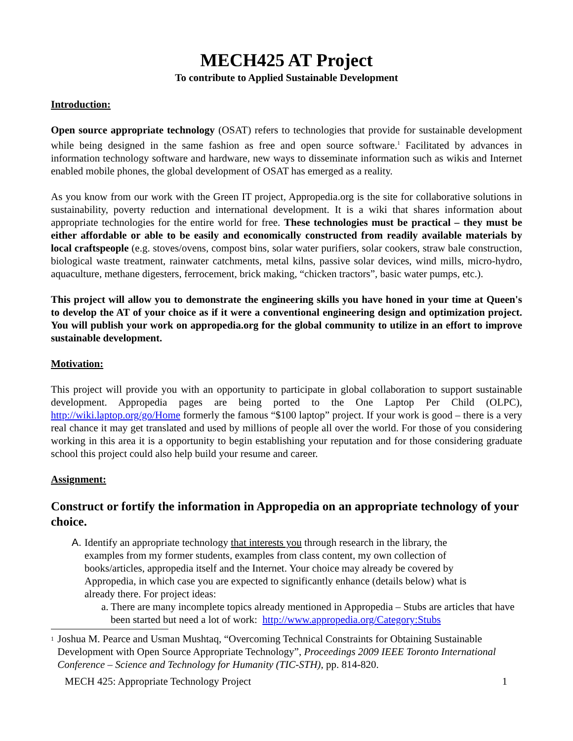MECH425 AT Project
To contribute to Applied Sustainable Development
Introduction:
Open source appropriate technology (OSAT) refers to technologies that provide for sustainable development while being designed in the same fashion as free and open source software.<sup>1</sup> Facilitated by advances in information technology software and hardware, new ways to disseminate information such as wikis and Internet enabled mobile phones, the global development of OSAT has emerged as a reality.
As you know from our work with the Green IT project, Appropedia.org is the site for collaborative solutions in sustainability, poverty reduction and international development. It is a wiki that shares information about appropriate technologies for the entire world for free. These technologies must be practical – they must be either affordable or able to be easily and economically constructed from readily available materials by local craftspeople (e.g. stoves/ovens, compost bins, solar water purifiers, solar cookers, straw bale construction, biological waste treatment, rainwater catchments, metal kilns, passive solar devices, wind mills, micro-hydro, aquaculture, methane digesters, ferrocement, brick making, “chicken tractors”, basic water pumps, etc.).
This project will allow you to demonstrate the engineering skills you have honed in your time at Queen's to develop the AT of your choice as if it were a conventional engineering design and optimization project. You will publish your work on appropedia.org for the global community to utilize in an effort to improve sustainable development.
Motivation:
This project will provide you with an opportunity to participate in global collaboration to support sustainable development. Appropedia pages are being ported to the One Laptop Per Child (OLPC), http://wiki.laptop.org/go/Home formerly the famous “$100 laptop” project. If your work is good – there is a very real chance it may get translated and used by millions of people all over the world. For those of you considering working in this area it is a opportunity to begin establishing your reputation and for those considering graduate school this project could also help build your resume and career.
Assignment:
Construct or fortify the information in Appropedia on an appropriate technology of your choice.
A. Identify an appropriate technology that interests you through research in the library, the examples from my former students, examples from class content, my own collection of books/articles, appropedia itself and the Internet. Your choice may already be covered by Appropedia, in which case you are expected to significantly enhance (details below) what is already there. For project ideas:
a. There are many incomplete topics already mentioned in Appropedia – Stubs are articles that have been started but need a lot of work: http://www.appropedia.org/Category:Stubs
<sup>1</sup>
Joshua M. Pearce and Usman Mushtaq, “Overcoming Technical Constraints for Obtaining Sustainable Development with Open Source Appropriate Technology”, Proceedings 2009 IEEE Toronto International Conference – Science and Technology for Humanity (TIC-STH), pp. 814-820.
MECH 425: Appropriate Technology Project 1